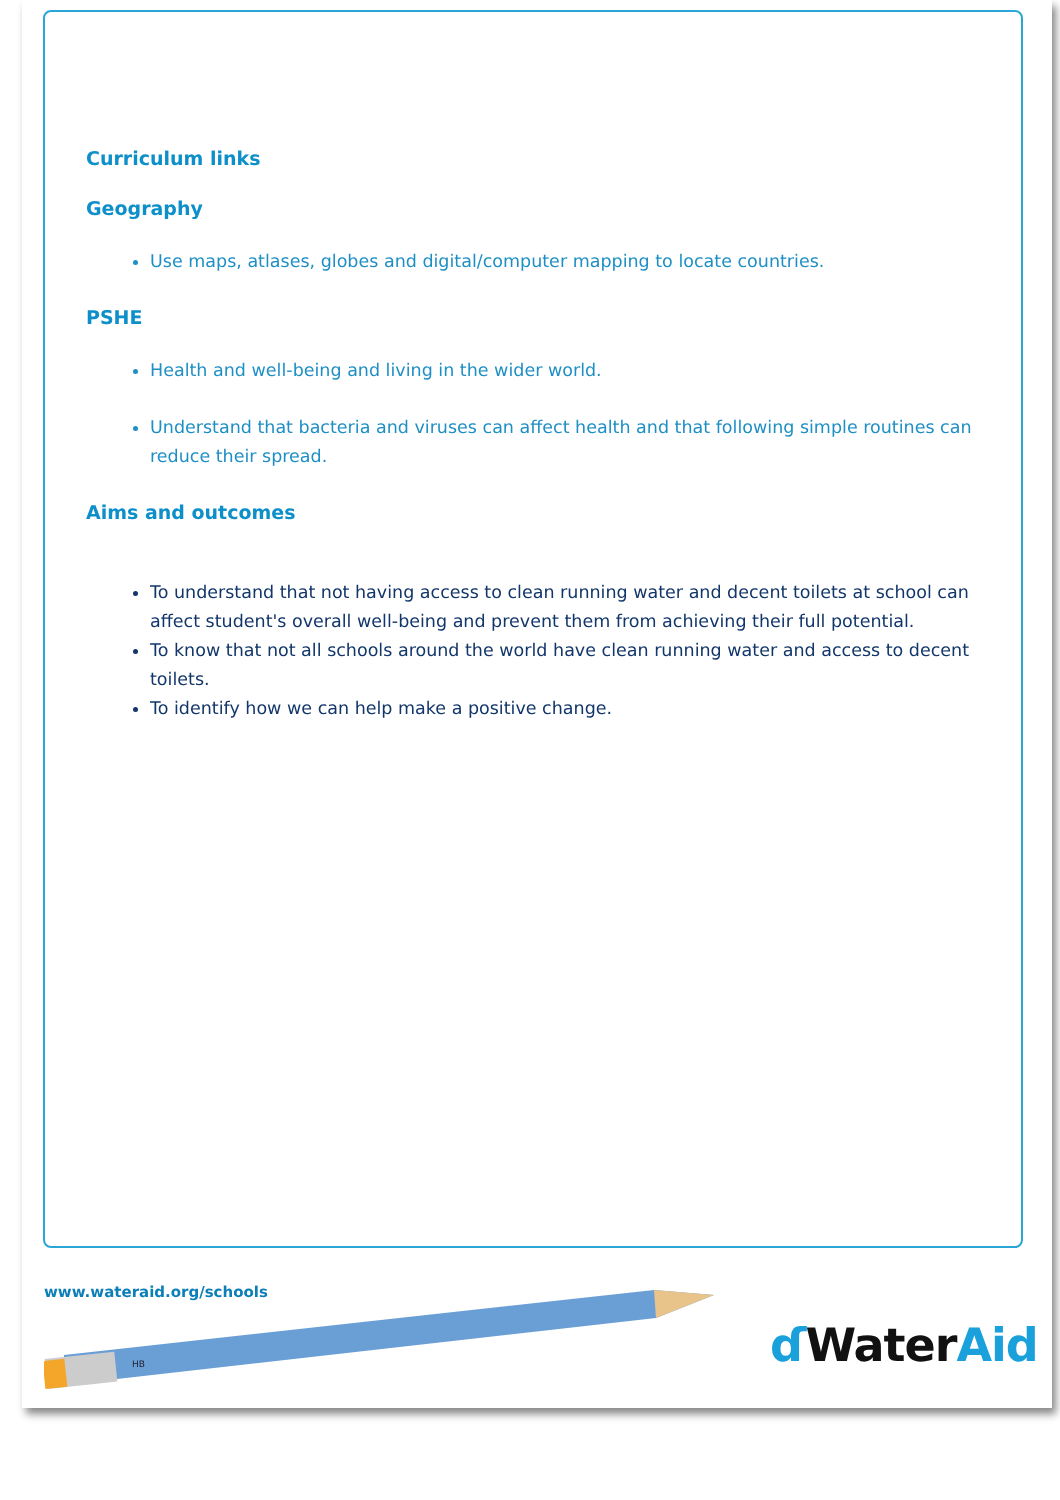Curriculum links
Geography
Use maps, atlases, globes and digital/computer mapping to locate countries.
PSHE
Health and well-being and living in the wider world.
Understand that bacteria and viruses can affect health and that following simple routines can reduce their spread.
Aims and outcomes
To understand that not having access to clean running water and decent toilets at school can affect student's overall well-being and prevent them from achieving their full potential.
To know that not all schools around the world have clean running water and access to decent toilets.
To identify how we can help make a positive change.
www.wateraid.org/schools
HB
ɗ WaterAid